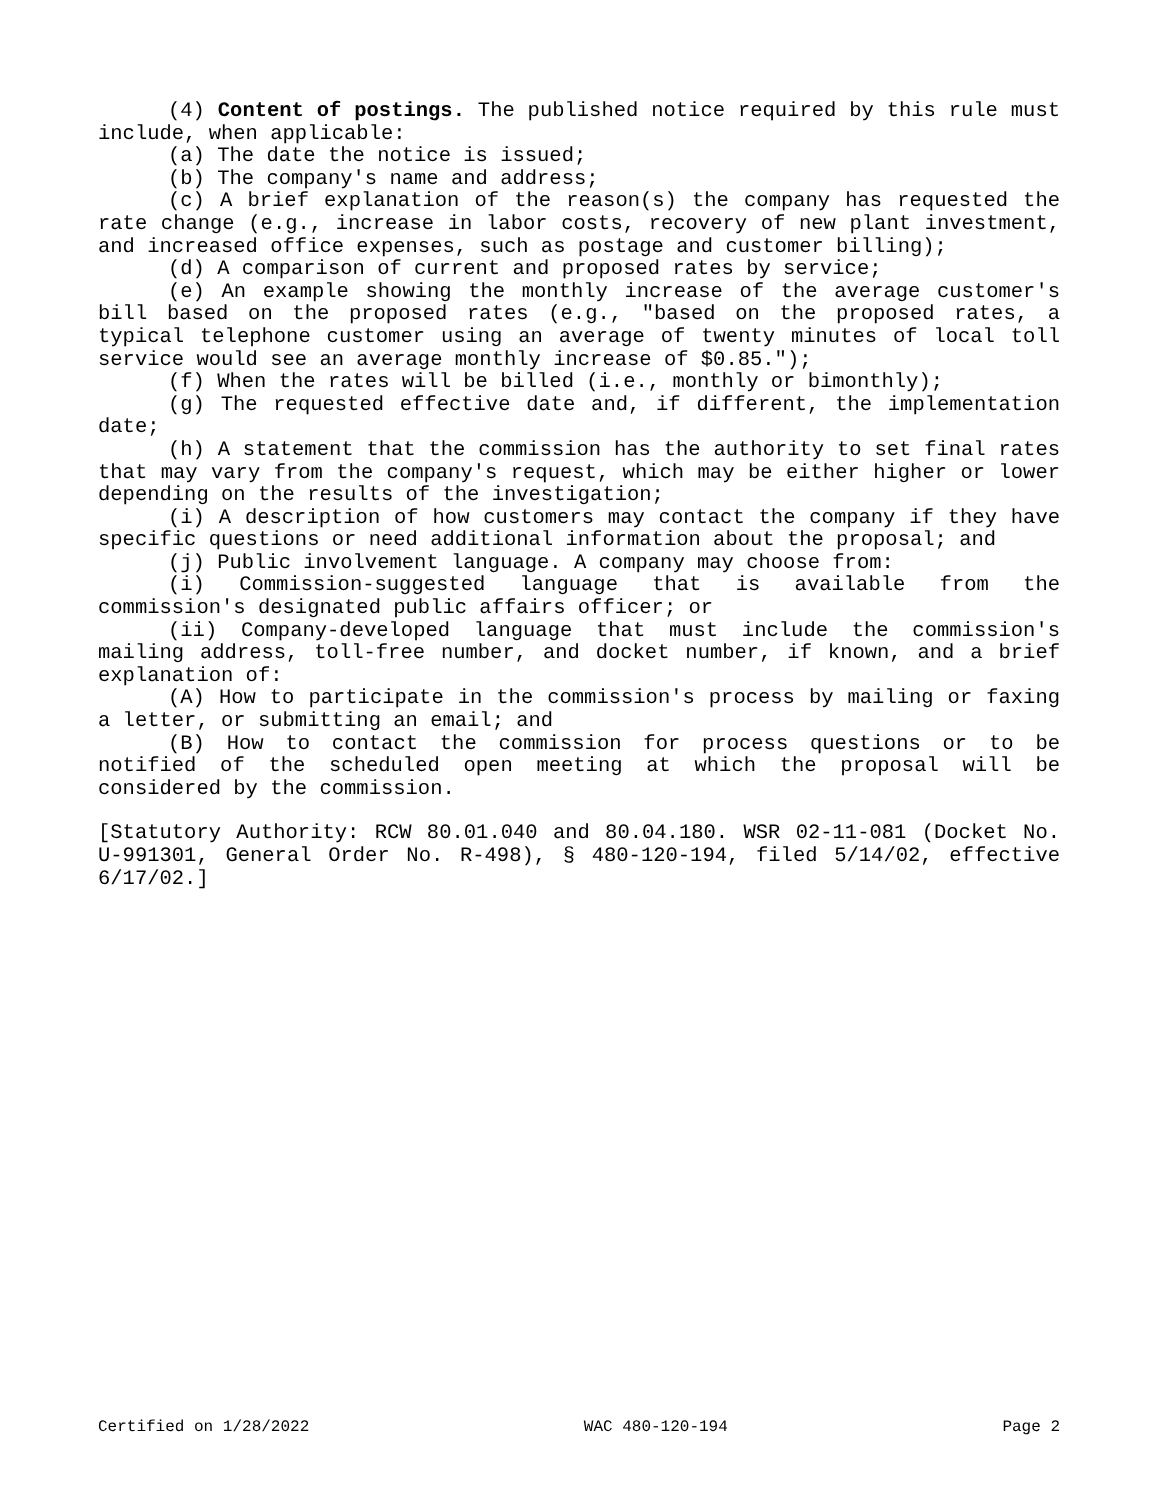(4) Content of postings. The published notice required by this rule must include, when applicable:
(a) The date the notice is issued;
(b) The company's name and address;
(c) A brief explanation of the reason(s) the company has requested the rate change (e.g., increase in labor costs, recovery of new plant investment, and increased office expenses, such as postage and customer billing);
(d) A comparison of current and proposed rates by service;
(e) An example showing the monthly increase of the average customer's bill based on the proposed rates (e.g., "based on the proposed rates, a typical telephone customer using an average of twenty minutes of local toll service would see an average monthly increase of $0.85.");
(f) When the rates will be billed (i.e., monthly or bimonthly);
(g) The requested effective date and, if different, the implementation date;
(h) A statement that the commission has the authority to set final rates that may vary from the company's request, which may be either higher or lower depending on the results of the investigation;
(i) A description of how customers may contact the company if they have specific questions or need additional information about the proposal; and
(j) Public involvement language. A company may choose from:
(i) Commission-suggested language that is available from the commission's designated public affairs officer; or
(ii) Company-developed language that must include the commission's mailing address, toll-free number, and docket number, if known, and a brief explanation of:
(A) How to participate in the commission's process by mailing or faxing a letter, or submitting an email; and
(B) How to contact the commission for process questions or to be notified of the scheduled open meeting at which the proposal will be considered by the commission.
[Statutory Authority: RCW 80.01.040 and 80.04.180. WSR 02-11-081 (Docket No. U-991301, General Order No. R-498), § 480-120-194, filed 5/14/02, effective 6/17/02.]
Certified on 1/28/2022 WAC 480-120-194 Page 2